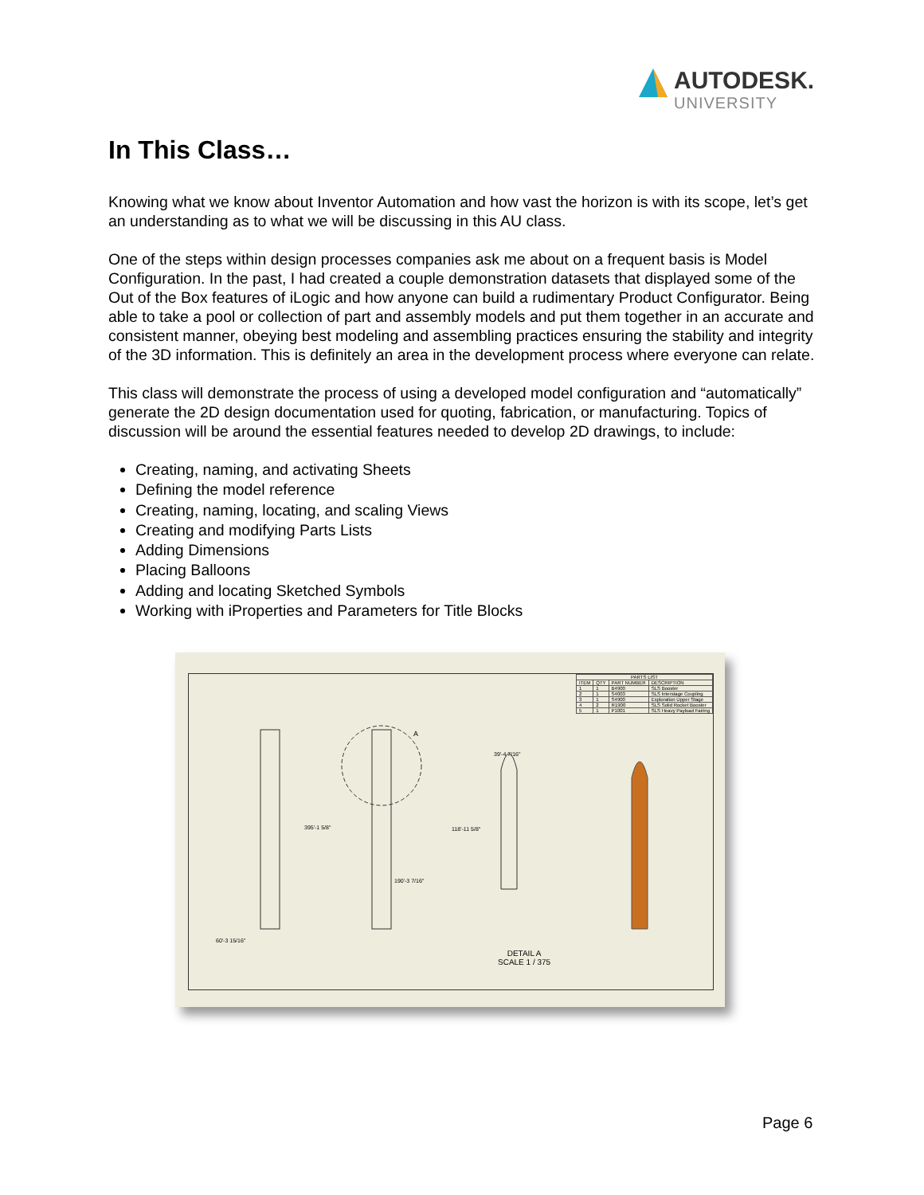AUTODESK.
UNIVERSITY
In This Class…
Knowing what we know about Inventor Automation and how vast the horizon is with its scope, let’s get an understanding as to what we will be discussing in this AU class.
One of the steps within design processes companies ask me about on a frequent basis is Model Configuration. In the past, I had created a couple demonstration datasets that displayed some of the Out of the Box features of iLogic and how anyone can build a rudimentary Product Configurator. Being able to take a pool or collection of part and assembly models and put them together in an accurate and consistent manner, obeying best modeling and assembling practices ensuring the stability and integrity of the 3D information. This is definitely an area in the development process where everyone can relate.
This class will demonstrate the process of using a developed model configuration and “automatically” generate the 2D design documentation used for quoting, fabrication, or manufacturing. Topics of discussion will be around the essential features needed to develop 2D drawings, to include:
Creating, naming, and activating Sheets
Defining the model reference
Creating, naming, locating, and scaling Views
Creating and modifying Parts Lists
Adding Dimensions
Placing Balloons
Adding and locating Sketched Symbols
Working with iProperties and Parameters for Title Blocks
| PARTS LIST | | | |
| --- | --- | --- | --- |
| ITEM | QTY | PART NUMBER | DESCRIPTION |
| 1 | 1 | B4900 | SLS Booster |
| 2 | 1 | S4003 | SLS Interstage Coupling |
| 3 | 1 | S4900 | Exploration Upper Stage |
| 4 | 2 | R1900 | SLS Solid Rocket Booster |
| 5 | 1 | P1001 | SLS Heavy Payload Fairing |
395'-1 5/8"
118'-11 5/8"
39'-4 7/16"
190'-3 7/16"
60'-3 15/16"
A
DETAIL A
SCALE 1 / 375
Page 6